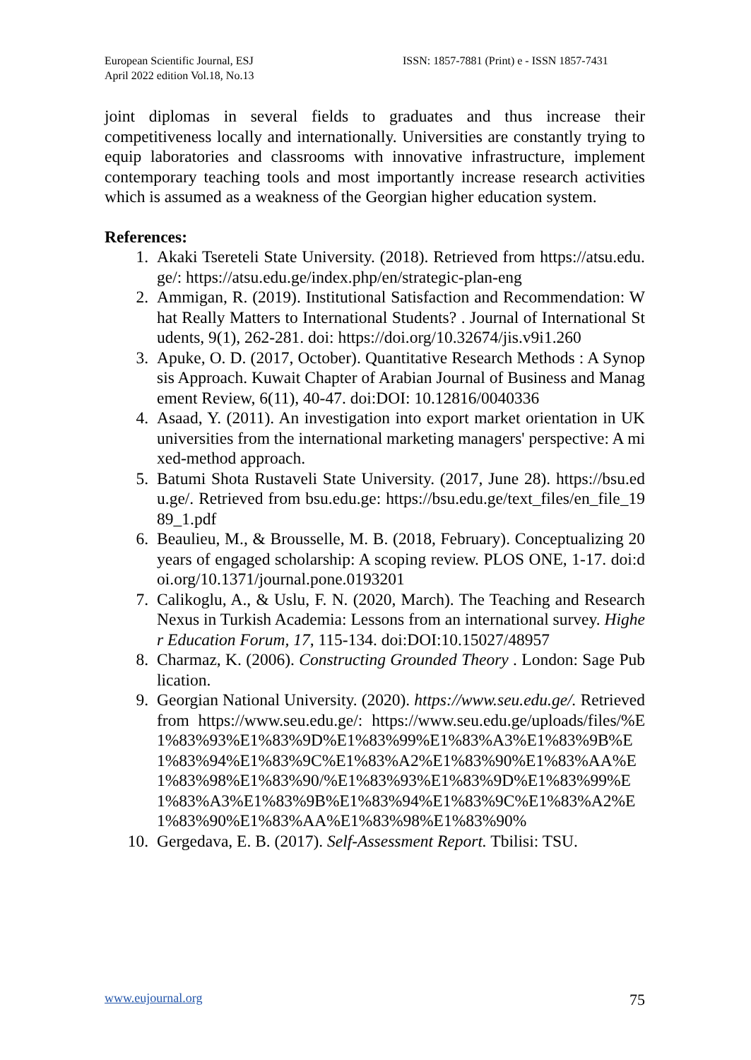European Scientific Journal, ESJ
April 2022 edition Vol.18, No.13
ISSN: 1857-7881 (Print) e - ISSN 1857-7431
joint diplomas in several fields to graduates and thus increase their competitiveness locally and internationally. Universities are constantly trying to equip laboratories and classrooms with innovative infrastructure, implement contemporary teaching tools and most importantly increase research activities which is assumed as a weakness of the Georgian higher education system.
References:
1. Akaki Tsereteli State University. (2018). Retrieved from https://atsu.edu.ge/: https://atsu.edu.ge/index.php/en/strategic-plan-eng
2. Ammigan, R. (2019). Institutional Satisfaction and Recommendation: What Really Matters to International Students? . Journal of International Students, 9(1), 262-281. doi: https://doi.org/10.32674/jis.v9i1.260
3. Apuke, O. D. (2017, October). Quantitative Research Methods : A Synopsis Approach. Kuwait Chapter of Arabian Journal of Business and Management Review, 6(11), 40-47. doi:DOI: 10.12816/0040336
4. Asaad, Y. (2011). An investigation into export market orientation in UK universities from the international marketing managers' perspective: A mixed-method approach.
5. Batumi Shota Rustaveli State University. (2017, June 28). https://bsu.edu.ge/. Retrieved from bsu.edu.ge: https://bsu.edu.ge/text_files/en_file_1989_1.pdf
6. Beaulieu, M., & Brousselle, M. B. (2018, February). Conceptualizing 20 years of engaged scholarship: A scoping review. PLOS ONE, 1-17. doi:doi.org/10.1371/journal.pone.0193201
7. Calikoglu, A., & Uslu, F. N. (2020, March). The Teaching and Research Nexus in Turkish Academia: Lessons from an international survey. Higher Education Forum, 17, 115-134. doi:DOI:10.15027/48957
8. Charmaz, K. (2006). Constructing Grounded Theory . London: Sage Publication.
9. Georgian National University. (2020). https://www.seu.edu.ge/. Retrieved from https://www.seu.edu.ge/: https://www.seu.edu.ge/uploads/files/%E1%83%93%E1%83%9D%E1%83%99%E1%83%A3%E1%83%9B%E1%83%94%E1%83%9C%E1%83%A2%E1%83%90%E1%83%AA%E1%83%98%E1%83%90/%E1%83%93%E1%83%9D%E1%83%99%E1%83%A3%E1%83%9B%E1%83%94%E1%83%9C%E1%83%A2%E1%83%90%E1%83%AA%E1%83%98%E1%83%90%
10. Gergedava, E. B. (2017). Self-Assessment Report. Tbilisi: TSU.
www.eujournal.org 75